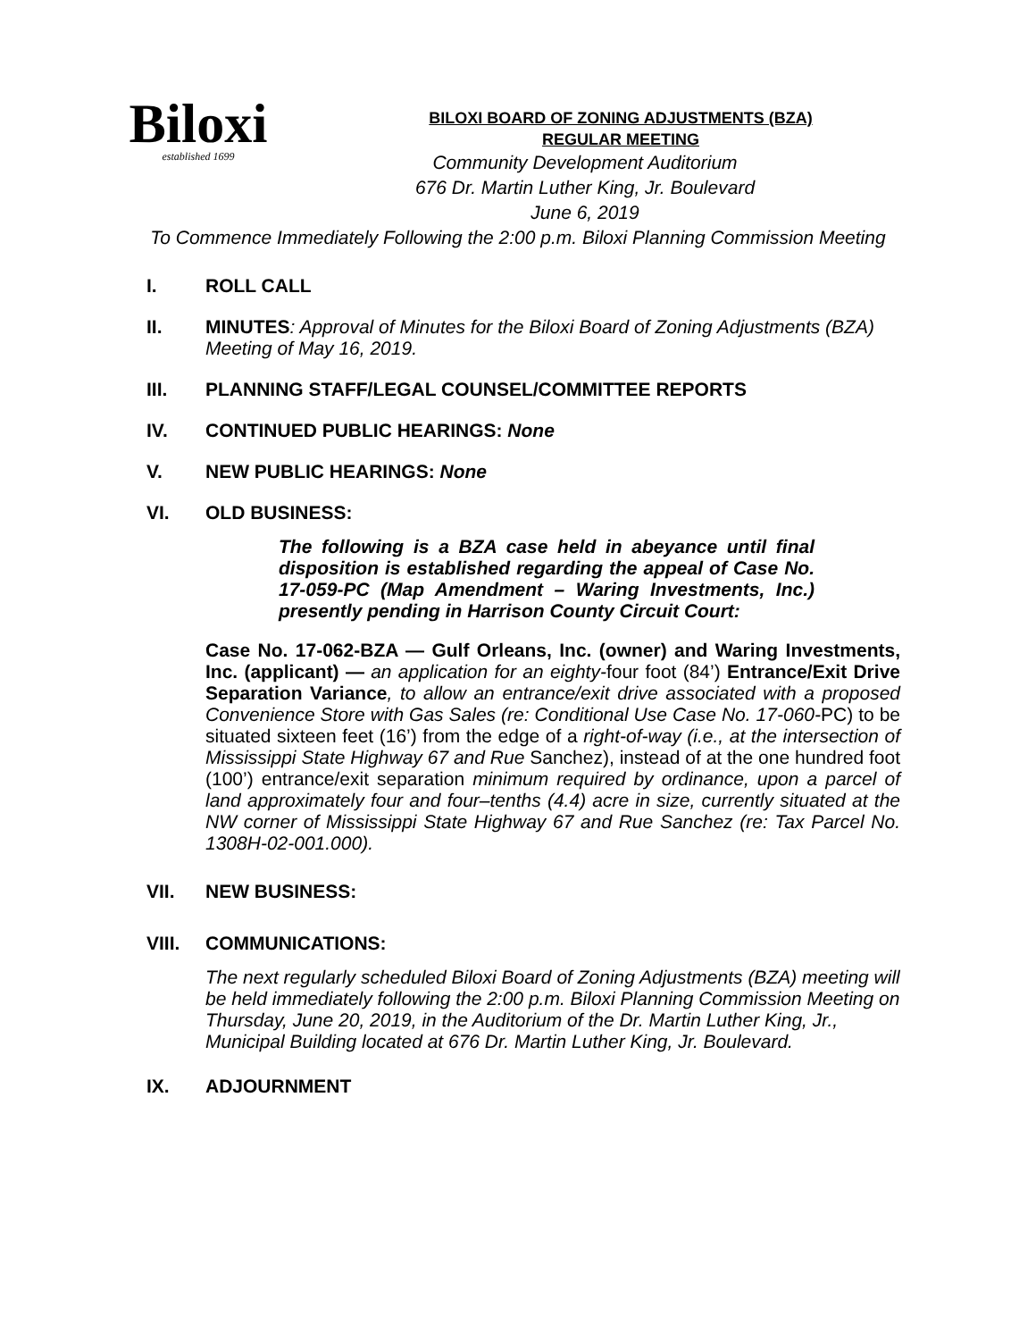Biloxi
established 1699
BILOXI BOARD OF ZONING ADJUSTMENTS (BZA)
REGULAR MEETING
Community Development Auditorium
676 Dr. Martin Luther King, Jr. Boulevard
June 6, 2019
To Commence Immediately Following the 2:00 p.m. Biloxi Planning Commission Meeting
I. ROLL CALL
II. MINUTES: Approval of Minutes for the Biloxi Board of Zoning Adjustments (BZA) Meeting of May 16, 2019.
III. PLANNING STAFF/LEGAL COUNSEL/COMMITTEE REPORTS
IV. CONTINUED PUBLIC HEARINGS: None
V. NEW PUBLIC HEARINGS: None
VI. OLD BUSINESS:
The following is a BZA case held in abeyance until final disposition is established regarding the appeal of Case No. 17-059-PC (Map Amendment – Waring Investments, Inc.) presently pending in Harrison County Circuit Court:
Case No. 17-062-BZA — Gulf Orleans, Inc. (owner) and Waring Investments, Inc. (applicant) — an application for an eighty-four foot (84’) Entrance/Exit Drive Separation Variance, to allow an entrance/exit drive associated with a proposed Convenience Store with Gas Sales (re: Conditional Use Case No. 17-060-PC) to be situated sixteen feet (16’) from the edge of a right-of-way (i.e., at the intersection of Mississippi State Highway 67 and Rue Sanchez), instead of at the one hundred foot (100’) entrance/exit separation minimum required by ordinance, upon a parcel of land approximately four and four–tenths (4.4) acre in size, currently situated at the NW corner of Mississippi State Highway 67 and Rue Sanchez (re: Tax Parcel No. 1308H-02-001.000).
VII. NEW BUSINESS:
VIII. COMMUNICATIONS:
The next regularly scheduled Biloxi Board of Zoning Adjustments (BZA) meeting will be held immediately following the 2:00 p.m. Biloxi Planning Commission Meeting on Thursday, June 20, 2019, in the Auditorium of the Dr. Martin Luther King, Jr., Municipal Building located at 676 Dr. Martin Luther King, Jr. Boulevard.
IX. ADJOURNMENT